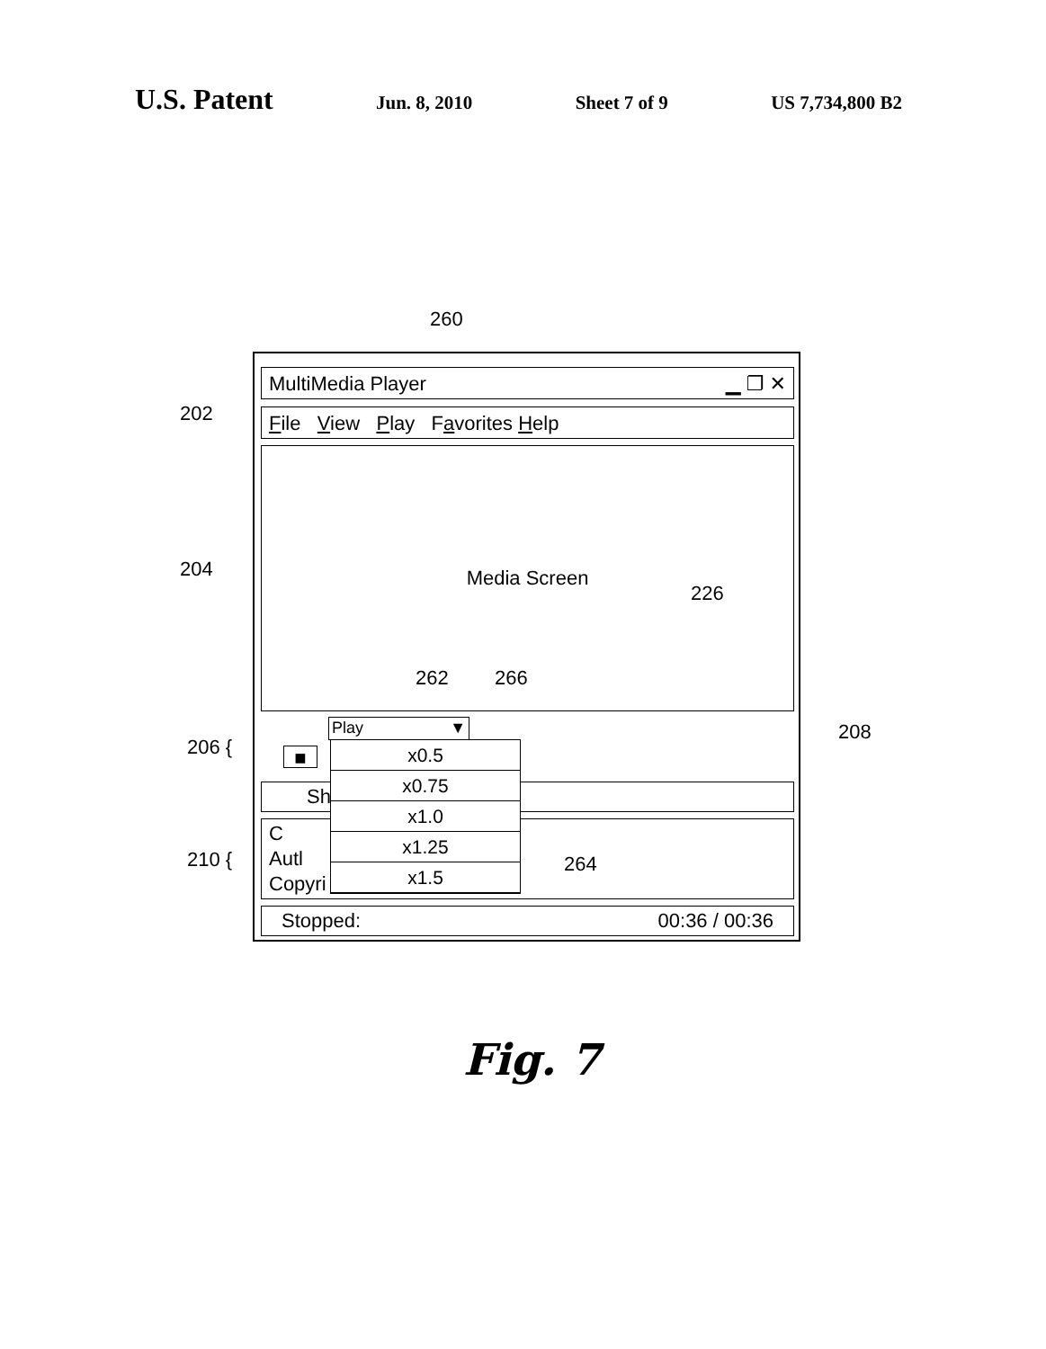U.S. Patent Jun. 8, 2010 Sheet 7 of 9 US 7,734,800 B2
260
202
204
226
262 266
206 {
208
210 { 264
MultiMedia Player ▁ ❐ ✕
File View Play Favorites Help
Media Screen
Play ▼
■
Sh
C
Autl
Copyri
Stopped: 00:36 / 00:36
x0.5
x0.75
x1.0
x1.25
x1.5
Fig. 7